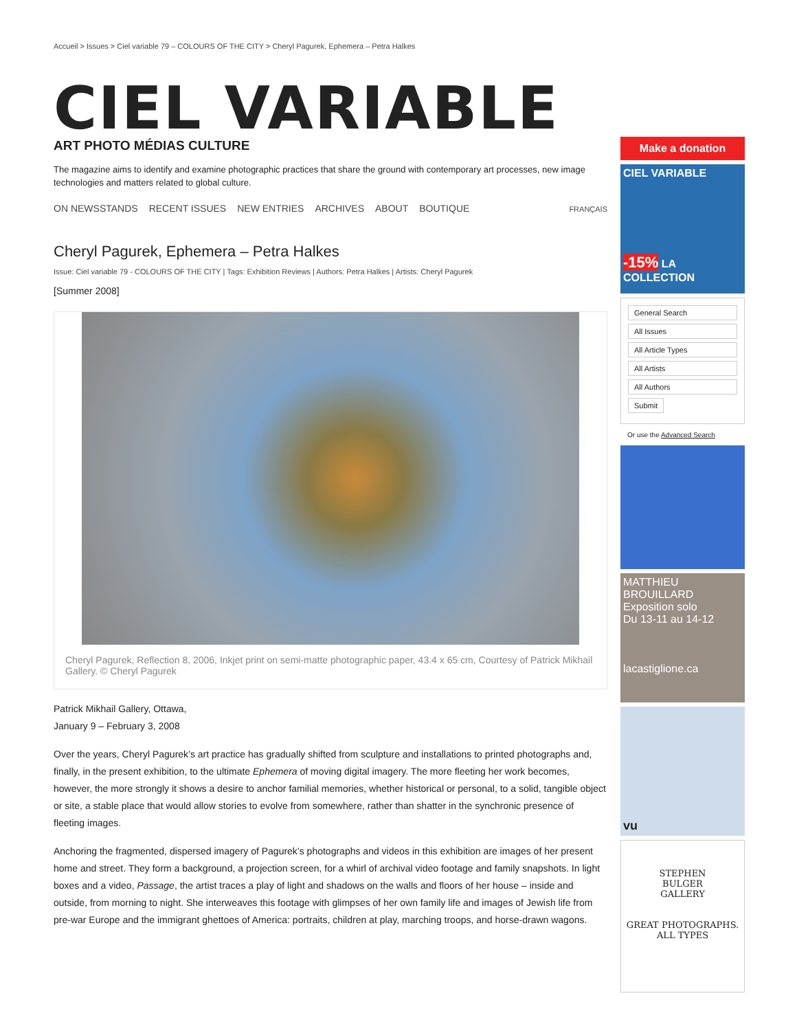Accueil > Issues > Ciel variable 79 – COLOURS OF THE CITY > Cheryl Pagurek, Ephemera – Petra Halkes
CIEL VARIABLE
ART PHOTO MÉDIAS CULTURE
The magazine aims to identify and examine photographic practices that share the ground with contemporary art processes, new image technologies and matters related to global culture.
ON NEWSSTANDS RECENT ISSUES NEW ENTRIES ARCHIVES ABOUT BOUTIQUE FRANÇAIS
Cheryl Pagurek, Ephemera – Petra Halkes
Issue: Ciel variable 79 - COLOURS OF THE CITY | Tags: Exhibition Reviews | Authors: Petra Halkes | Artists: Cheryl Pagurek
[Summer 2008]
Cheryl Pagurek, Reflection 8, 2006, Inkjet print on semi-matte photographic paper, 43.4 x 65 cm, Courtesy of Patrick Mikhail Gallery. © Cheryl Pagurek
Patrick Mikhail Gallery, Ottawa,
January 9 – February 3, 2008
Over the years, Cheryl Pagurek’s art practice has gradually shifted from sculpture and installations to printed photographs and, finally, in the present exhibition, to the ultimate Ephemera of moving digital imagery. The more fleeting her work becomes, however, the more strongly it shows a desire to anchor familial memories, whether historical or personal, to a solid, tangible object or site, a stable place that would allow stories to evolve from somewhere, rather than shatter in the synchronic presence of fleeting images.
Anchoring the fragmented, dispersed imagery of Pagurek’s photographs and videos in this exhibition are images of her present home and street. They form a background, a projection screen, for a whirl of archival video footage and family snapshots. In light boxes and a video, Passage, the artist traces a play of light and shadows on the walls and floors of her house – inside and outside, from morning to night. She interweaves this footage with glimpses of her own family life and images of Jewish life from pre-war Europe and the immigrant ghettoes of America: portraits, children at play, marching troops, and horse-drawn wagons.
Make a donation
CIEL VARIABLE
-15% LA COLLECTION
General Search
All Issues
All Article Types
All Artists
All Authors
Submit
Or use the Advanced Search
MATTHIEU BROUILLARD
Exposition solo
Du 13-11 au 14-12
lacastiglione.ca
vu
STEPHEN
BULGER
GALLERY
GREAT PHOTOGRAPHS.
ALL TYPES